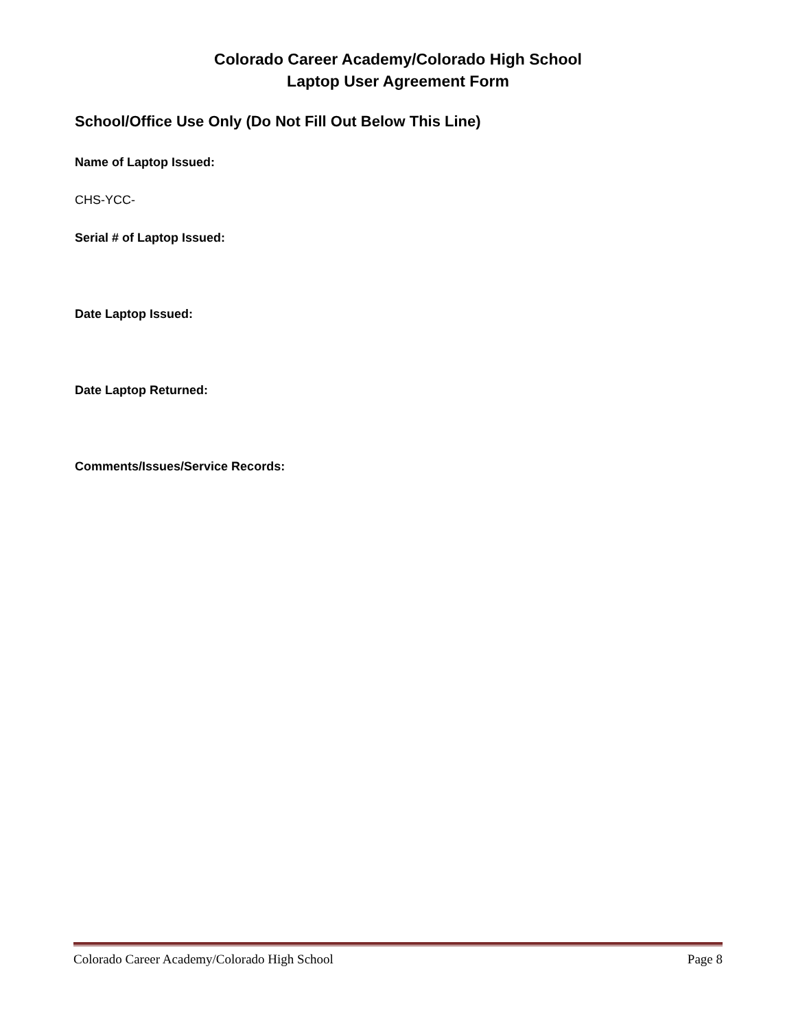Colorado Career Academy/Colorado High School
Laptop User Agreement Form
School/Office Use Only (Do Not Fill Out Below This Line)
Name of Laptop Issued:
CHS-YCC-
Serial # of Laptop Issued:
Date Laptop Issued:
Date Laptop Returned:
Comments/Issues/Service Records:
Colorado Career Academy/Colorado High School Page 8